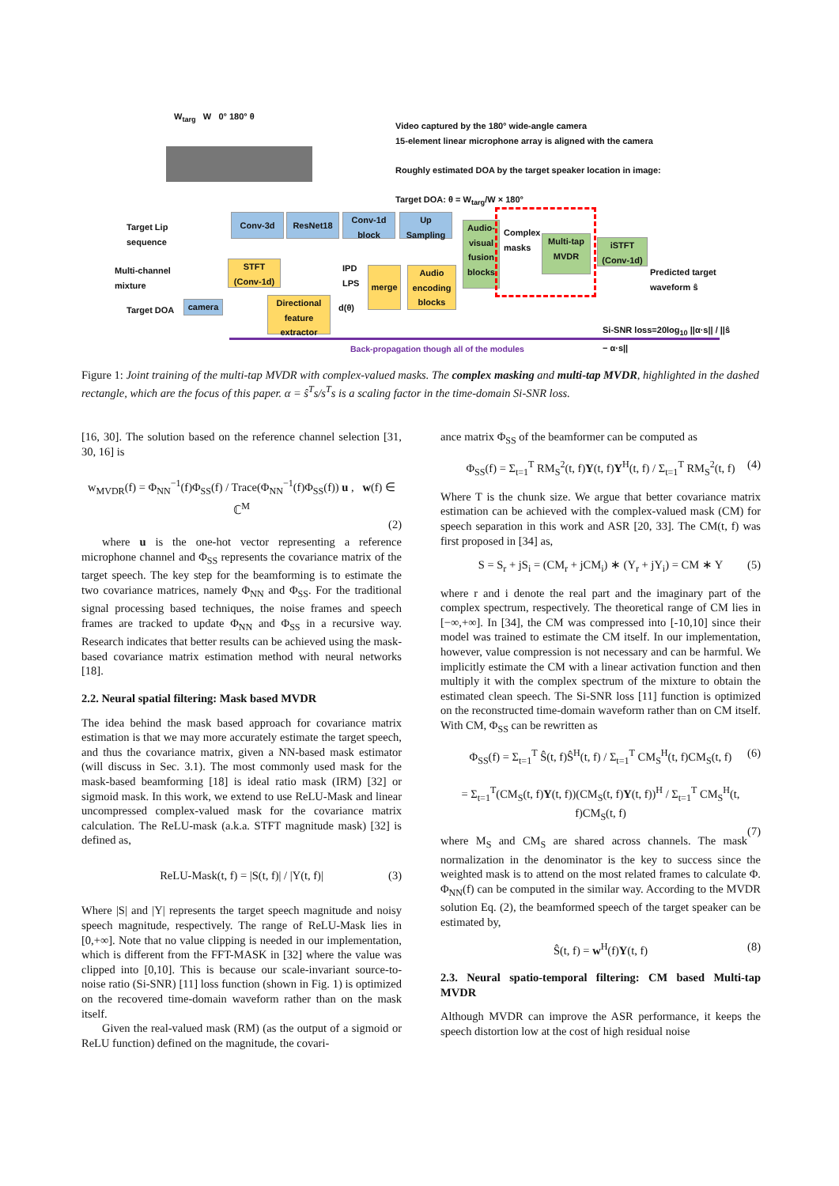W<sub>targ</sub> W 0° 180° θ
Video captured by the 180° wide-angle camera
15-element linear microphone array is aligned with the camera
Roughly estimated DOA by the target speaker location in image:
Target DOA: θ = W<sub>targ</sub>/W × 180°
Target Lip
sequence
Multi-channel
mixture
Target DOA camera
Conv-3d ResNet18
Conv-1d block
Up Sampling
STFT (Conv-1d)
IPD
LPS
Directional feature extractor
d(θ)
merge
Audio encoding blocks
Audio-visual fusion blocks
Complex
masks
Multi-tap MVDR
iSTFT (Conv-1d)
Predicted target
waveform ŝ
Si-SNR loss=20log<sub>10</sub> ||α·s|| / ||ŝ − α·s||
Back-propagation though all of the modules
Figure 1: Joint training of the multi-tap MVDR with complex-valued masks. The complex masking and multi-tap MVDR, highlighted in the dashed rectangle, which are the focus of this paper. α = ŝ<sup>T</sup>s/s<sup>T</sup>s is a scaling factor in the time-domain Si-SNR loss.
[16, 30]. The solution based on the reference channel selection [31, 30, 16] is
w<sub>MVDR</sub>(f) = Φ<sub>NN</sub><sup>−1</sup>(f)Φ<sub>SS</sub>(f) / Trace(Φ<sub>NN</sub><sup>−1</sup>(f)Φ<sub>SS</sub>(f)) u , w(f) ∈ ℂ<sup>M</sup>
(2)
where u is the one-hot vector representing a reference microphone channel and Φ<sub>SS</sub> represents the covariance matrix of the target speech. The key step for the beamforming is to estimate the two covariance matrices, namely Φ<sub>NN</sub> and Φ<sub>SS</sub>. For the traditional signal processing based techniques, the noise frames and speech frames are tracked to update Φ<sub>NN</sub> and Φ<sub>SS</sub> in a recursive way. Research indicates that better results can be achieved using the mask-based covariance matrix estimation method with neural networks [18].
2.2. Neural spatial filtering: Mask based MVDR
The idea behind the mask based approach for covariance matrix estimation is that we may more accurately estimate the target speech, and thus the covariance matrix, given a NN-based mask estimator (will discuss in Sec. 3.1). The most commonly used mask for the mask-based beamforming [18] is ideal ratio mask (IRM) [32] or sigmoid mask. In this work, we extend to use ReLU-Mask and linear uncompressed complex-valued mask for the covariance matrix calculation. The ReLU-mask (a.k.a. STFT magnitude mask) [32] is defined as,
ReLU-Mask(t, f) = |S(t, f)| / |Y(t, f)| (3)
Where |S| and |Y| represents the target speech magnitude and noisy speech magnitude, respectively. The range of ReLU-Mask lies in [0,+∞]. Note that no value clipping is needed in our implementation, which is different from the FFT-MASK in [32] where the value was clipped into [0,10]. This is because our scale-invariant source-to-noise ratio (Si-SNR) [11] loss function (shown in Fig. 1) is optimized on the recovered time-domain waveform rather than on the mask itself.
Given the real-valued mask (RM) (as the output of a sigmoid or ReLU function) defined on the magnitude, the covari-
ance matrix Φ<sub>SS</sub> of the beamformer can be computed as
Φ<sub>SS</sub>(f) = Σ<sub>t=1</sub><sup>T</sup> RM<sub>S</sub><sup>2</sup>(t, f)Y(t, f)Y<sup>H</sup>(t, f) / Σ<sub>t=1</sub><sup>T</sup> RM<sub>S</sub><sup>2</sup>(t, f) (4)
Where T is the chunk size. We argue that better covariance matrix estimation can be achieved with the complex-valued mask (CM) for speech separation in this work and ASR [20, 33]. The CM(t, f) was first proposed in [34] as,
S = S<sub>r</sub> + jS<sub>i</sub> = (CM<sub>r</sub> + jCM<sub>i</sub>) ∗ (Y<sub>r</sub> + jY<sub>i</sub>) = CM ∗ Y (5)
where r and i denote the real part and the imaginary part of the complex spectrum, respectively. The theoretical range of CM lies in [−∞,+∞]. In [34], the CM was compressed into [-10,10] since their model was trained to estimate the CM itself. In our implementation, however, value compression is not necessary and can be harmful. We implicitly estimate the CM with a linear activation function and then multiply it with the complex spectrum of the mixture to obtain the estimated clean speech. The Si-SNR loss [11] function is optimized on the reconstructed time-domain waveform rather than on CM itself. With CM, Φ<sub>SS</sub> can be rewritten as
Φ<sub>SS</sub>(f) = Σ<sub>t=1</sub><sup>T</sup> Ŝ(t, f)Ŝ<sup>H</sup>(t, f) / Σ<sub>t=1</sub><sup>T</sup> CM<sub>S</sub><sup>H</sup>(t, f)CM<sub>S</sub>(t, f) (6)
= Σ<sub>t=1</sub><sup>T</sup>(CM<sub>S</sub>(t, f)Y(t, f))(CM<sub>S</sub>(t, f)Y(t, f))<sup>H</sup> / Σ<sub>t=1</sub><sup>T</sup> CM<sub>S</sub><sup>H</sup>(t, f)CM<sub>S</sub>(t, f)
(7)
where M<sub>S</sub> and CM<sub>S</sub> are shared across channels. The mask normalization in the denominator is the key to success since the weighted mask is to attend on the most related frames to calculate Φ. Φ<sub>NN</sub>(f) can be computed in the similar way. According to the MVDR solution Eq. (2), the beamformed speech of the target speaker can be estimated by,
Ŝ(t, f) = w<sup>H</sup>(f)Y(t, f) (8)
2.3. Neural spatio-temporal filtering: CM based Multi-tap MVDR
Although MVDR can improve the ASR performance, it keeps the speech distortion low at the cost of high residual noise